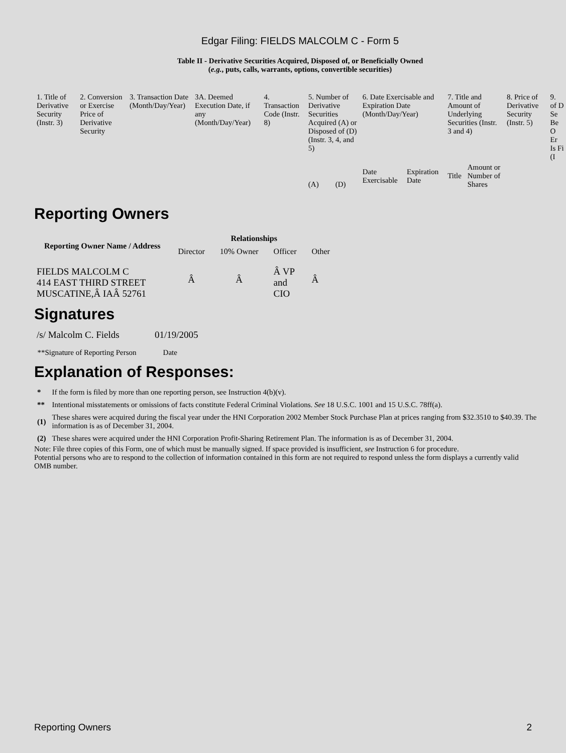Edgar Filing: FIELDS MALCOLM C - Form 5
Table II - Derivative Securities Acquired, Disposed of, or Beneficially Owned
(e.g., puts, calls, warrants, options, convertible securities)
| 1. Title of Derivative Security (Instr. 3) | 2. Conversion or Exercise Price of Derivative Security | 3. Transaction Date (Month/Day/Year) | 3A. Deemed Execution Date, if any (Month/Day/Year) | 4. Transaction Code (Instr. 8) | 5. Number of Derivative Securities Acquired (A) or Disposed of (D) (Instr. 3, 4, and 5) | | 6. Date Exercisable and Expiration Date (Month/Day/Year) | | 7. Title and Amount of Underlying Securities (Instr. 3 and 4) | | 8. Price of Derivative Security (Instr. 5) | 9. of D Se Be O Er Is Fi (I |
| | | | | | (A) | (D) | Date Exercisable | Expiration Date | Title | Amount or Number of Shares | | |
Reporting Owners
| Reporting Owner Name / Address | Relationships | | | |
| --- | --- | --- | --- | --- |
| | Director | 10% Owner | Officer | Other |
| FIELDS MALCOLM C 414 EAST THIRD STREET MUSCATINE,Â IAÂ 52761 | Â | Â | Â VP and CIO | Â |
Signatures
| /s/ Malcolm C. Fields | 01/19/2005 |
| **Signature of Reporting Person | Date |
Explanation of Responses:
| * | If the form is filed by more than one reporting person, see Instruction 4(b)(v). |
| ** | Intentional misstatements or omissions of facts constitute Federal Criminal Violations. See 18 U.S.C. 1001 and 15 U.S.C. 78ff(a). |
| (1) | These shares were acquired during the fiscal year under the HNI Corporation 2002 Member Stock Purchase Plan at prices ranging from $32.3510 to $40.39. The information is as of December 31, 2004. |
| (2) | These shares were acquired under the HNI Corporation Profit-Sharing Retirement Plan. The information is as of December 31, 2004. |
Note: File three copies of this Form, one of which must be manually signed. If space provided is insufficient, see Instruction 6 for procedure.
Potential persons who are to respond to the collection of information contained in this form are not required to respond unless the form displays a currently valid OMB number.
Reporting Owners 2